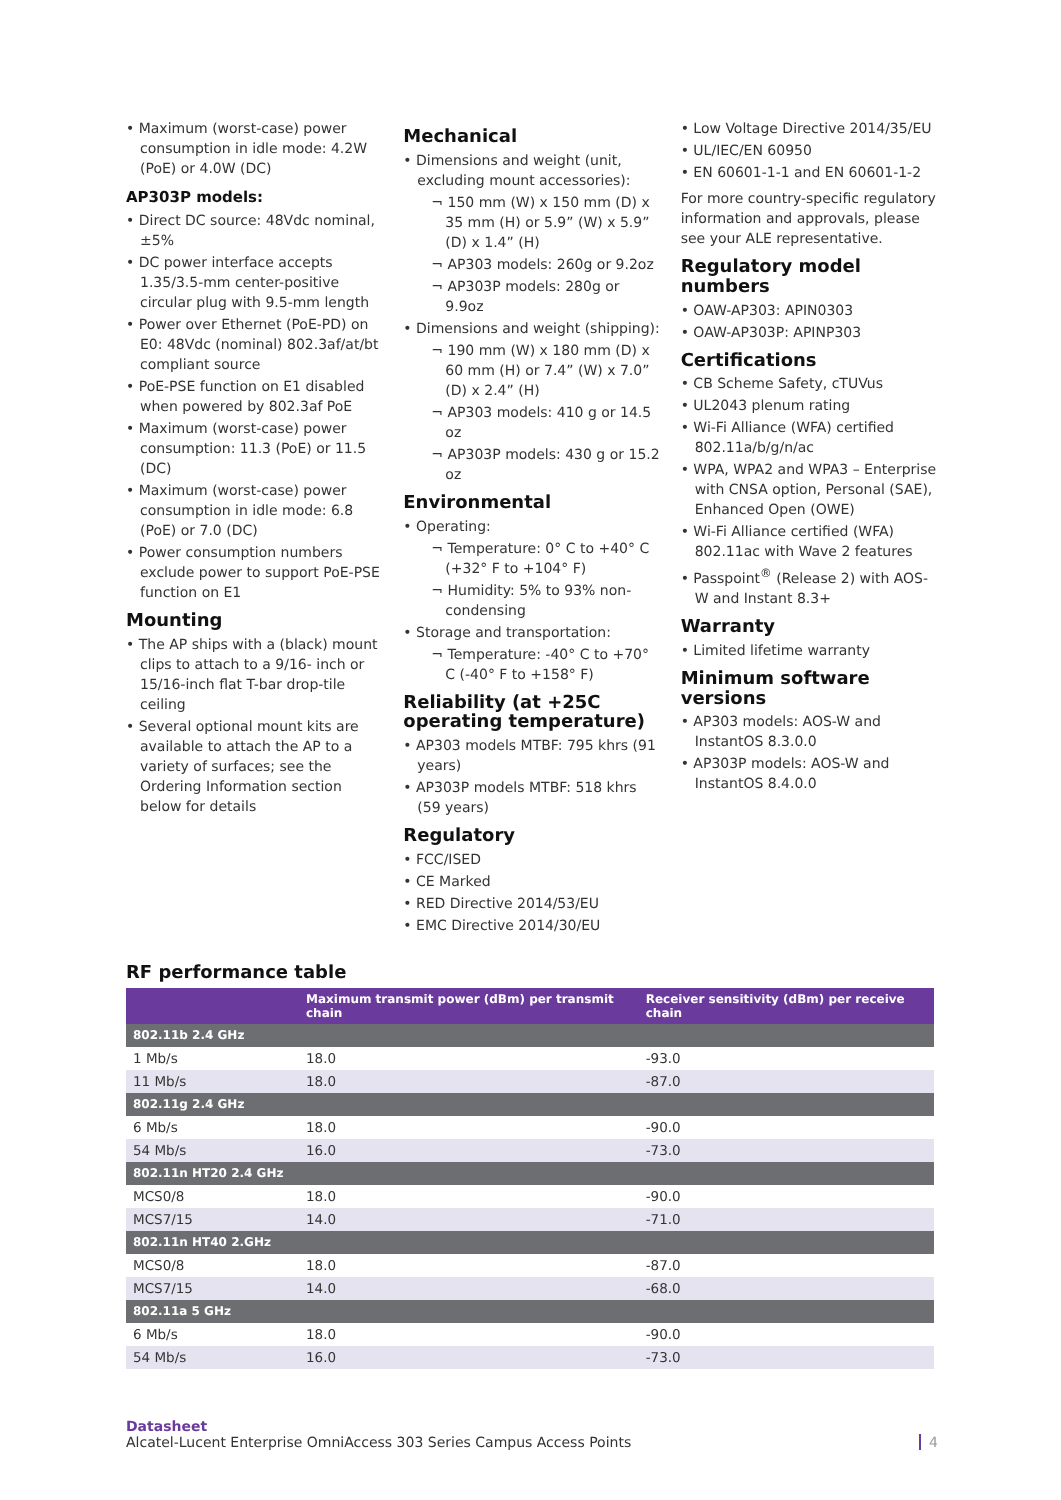• Maximum (worst-case) power consumption in idle mode: 4.2W (PoE) or 4.0W (DC)
AP303P models:
• Direct DC source: 48Vdc nominal, ±5%
• DC power interface accepts 1.35/3.5-mm center-positive circular plug with 9.5-mm length
• Power over Ethernet (PoE-PD) on E0: 48Vdc (nominal) 802.3af/at/bt compliant source
• PoE-PSE function on E1 disabled when powered by 802.3af PoE
• Maximum (worst-case) power consumption: 11.3 (PoE) or 11.5 (DC)
• Maximum (worst-case) power consumption in idle mode: 6.8 (PoE) or 7.0 (DC)
• Power consumption numbers exclude power to support PoE-PSE function on E1
Mounting
• The AP ships with a (black) mount clips to attach to a 9/16- inch or 15/16-inch flat T-bar drop-tile ceiling
• Several optional mount kits are available to attach the AP to a variety of surfaces; see the Ordering Information section below for details
Mechanical
• Dimensions and weight (unit, excluding mount accessories):
¬ 150 mm (W) x 150 mm (D) x 35 mm (H) or 5.9” (W) x 5.9” (D) x 1.4” (H)
¬ AP303 models: 260g or 9.2oz
¬ AP303P models: 280g or 9.9oz
• Dimensions and weight (shipping):
¬ 190 mm (W) x 180 mm (D) x 60 mm (H) or 7.4” (W) x 7.0” (D) x 2.4” (H)
¬ AP303 models: 410 g or 14.5 oz
¬ AP303P models: 430 g or 15.2 oz
Environmental
• Operating:
¬ Temperature: 0° C to +40° C (+32° F to +104° F)
¬ Humidity: 5% to 93% non-condensing
• Storage and transportation:
¬ Temperature: -40° C to +70° C (-40° F to +158° F)
Reliability (at +25C operating temperature)
• AP303 models MTBF: 795 khrs (91 years)
• AP303P models MTBF: 518 khrs (59 years)
Regulatory
• FCC/ISED
• CE Marked
• RED Directive 2014/53/EU
• EMC Directive 2014/30/EU
• Low Voltage Directive 2014/35/EU
• UL/IEC/EN 60950
• EN 60601-1-1 and EN 60601-1-2
For more country-specific regulatory information and approvals, please see your ALE representative.
Regulatory model numbers
• OAW-AP303: APIN0303
• OAW-AP303P: APINP303
Certifications
• CB Scheme Safety, cTUVus
• UL2043 plenum rating
• Wi-Fi Alliance (WFA) certified 802.11a/b/g/n/ac
• WPA, WPA2 and WPA3 – Enterprise with CNSA option, Personal (SAE), Enhanced Open (OWE)
• Wi-Fi Alliance certified (WFA) 802.11ac with Wave 2 features
• Passpoint<sup>®</sup> (Release 2) with AOS-W and Instant 8.3+
Warranty
• Limited lifetime warranty
Minimum software versions
• AP303 models: AOS-W and InstantOS 8.3.0.0
• AP303P models: AOS-W and InstantOS 8.4.0.0
RF performance table
| | Maximum transmit power (dBm) per transmit chain | Receiver sensitivity (dBm) per receive chain |
| --- | --- | --- |
| 802.11b 2.4 GHz | | |
| 1 Mb/s | 18.0 | -93.0 |
| 11 Mb/s | 18.0 | -87.0 |
| 802.11g 2.4 GHz | | |
| 6 Mb/s | 18.0 | -90.0 |
| 54 Mb/s | 16.0 | -73.0 |
| 802.11n HT20 2.4 GHz | | |
| MCS0/8 | 18.0 | -90.0 |
| MCS7/15 | 14.0 | -71.0 |
| 802.11n HT40 2.GHz | | |
| MCS0/8 | 18.0 | -87.0 |
| MCS7/15 | 14.0 | -68.0 |
| 802.11a 5 GHz | | |
| 6 Mb/s | 18.0 | -90.0 |
| 54 Mb/s | 16.0 | -73.0 |
Datasheet
Alcatel-Lucent Enterprise OmniAccess 303 Series Campus Access Points 4